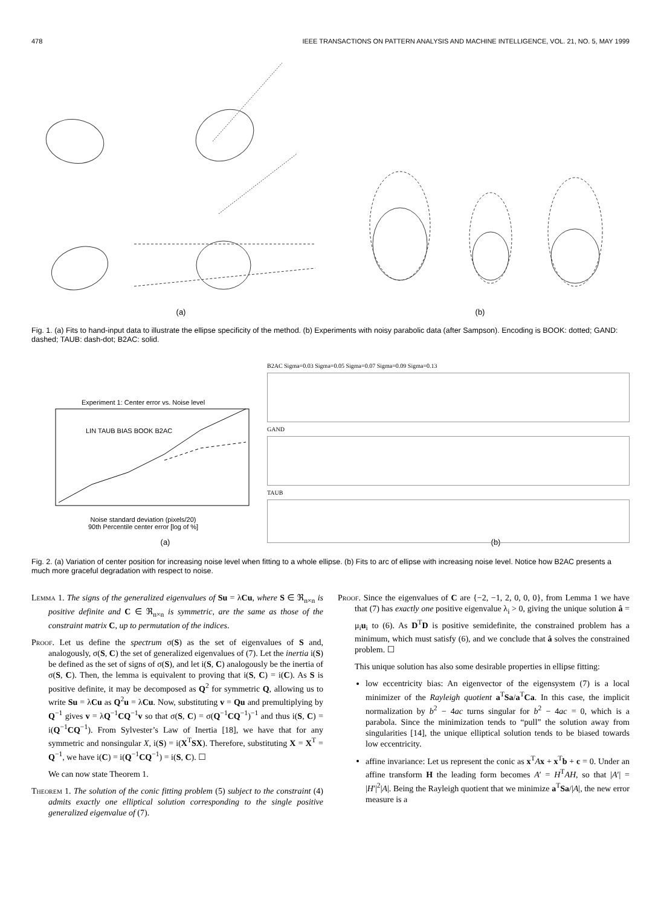478 IEEE TRANSACTIONS ON PATTERN ANALYSIS AND MACHINE INTELLIGENCE, VOL. 21, NO. 5, MAY 1999
(a) (b)
Fig. 1. (a) Fits to hand-input data to illustrate the ellipse specificity of the method. (b) Experiments with noisy parabolic data (after Sampson). Encoding is BOOK: dotted; GAND: dashed; TAUB: dash-dot; B2AC: solid.
Experiment 1: Center error vs. Noise level
LIN TAUB BIAS BOOK B2AC
Noise standard deviation (pixels/20)
90th Percentile center error [log of %]
B2AC Sigma=0.03 Sigma=0.05 Sigma=0.07 Sigma=0.09 Sigma=0.13
GAND
TAUB
(a) (b)
Fig. 2. (a) Variation of center position for increasing noise level when fitting to a whole ellipse. (b) Fits to arc of ellipse with increasing noise level. Notice how B2AC presents a much more graceful degradation with respect to noise.
Lemma 1. The signs of the generalized eigenvalues of Su = λCu, where S ∈ ℜ<sub>n×n</sub> is positive definite and C ∈ ℜ<sub>n×n</sub> is symmetric, are the same as those of the constraint matrix C, up to permutation of the indices.
Proof. Let us define the spectrum σ(S) as the set of eigenvalues of S and, analogously, σ(S, C) the set of generalized eigenvalues of (7). Let the inertia i(S) be defined as the set of signs of σ(S), and let i(S, C) analogously be the inertia of σ(S, C). Then, the lemma is equivalent to proving that i(S, C) = i(C). As S is positive definite, it may be decomposed as Q<sup>2</sup> for symmetric Q, allowing us to write Su = λCu as Q<sup>2</sup>u = λCu. Now, substituting v = Qu and premultiplying by Q<sup>−1</sup> gives v = λQ<sup>−1</sup>CQ<sup>−1</sup>v so that σ(S, C) = σ(Q<sup>−1</sup>CQ<sup>−1</sup>)<sup>−1</sup> and thus i(S, C) = i(Q<sup>−1</sup>CQ<sup>−1</sup>). From Sylvester’s Law of Inertia [18], we have that for any symmetric and nonsingular X, i(S) = i(X<sup>T</sup>SX). Therefore, substituting X = X<sup>T</sup> = Q<sup>−1</sup>, we have i(C) = i(Q<sup>−1</sup>CQ<sup>−1</sup>) = i(S, C). ☐
We can now state Theorem 1.
Theorem 1. The solution of the conic fitting problem (5) subject to the constraint (4) admits exactly one elliptical solution corresponding to the single positive generalized eigenvalue of (7).
Proof. Since the eigenvalues of C are {−2, −1, 2, 0, 0, 0}, from Lemma 1 we have that (7) has exactly one positive eigenvalue λ<sub>i</sub> > 0, giving the unique solution â = μ<sub>i</sub>u<sub>i</sub> to (6). As D<sup>T</sup>D is positive semidefinite, the constrained problem has a minimum, which must satisfy (6), and we conclude that â solves the constrained problem. ☐
This unique solution has also some desirable properties in ellipse fitting:
low eccentricity bias: An eigenvector of the eigensystem (7) is a local minimizer of the Rayleigh quotient a<sup>T</sup>Sa/a<sup>T</sup>Ca. In this case, the implicit normalization by b<sup>2</sup> − 4ac turns singular for b<sup>2</sup> − 4ac = 0, which is a parabola. Since the minimization tends to “pull” the solution away from singularities [14], the unique elliptical solution tends to be biased towards low eccentricity.
affine invariance: Let us represent the conic as x<sup>T</sup>Ax + x<sup>T</sup>b + c = 0. Under an affine transform H the leading form becomes A′ = H<sup>T</sup>AH, so that |A′| = |H′|<sup>2</sup>|A|. Being the Rayleigh quotient that we minimize a<sup>T</sup>Sa/|A|, the new error measure is a